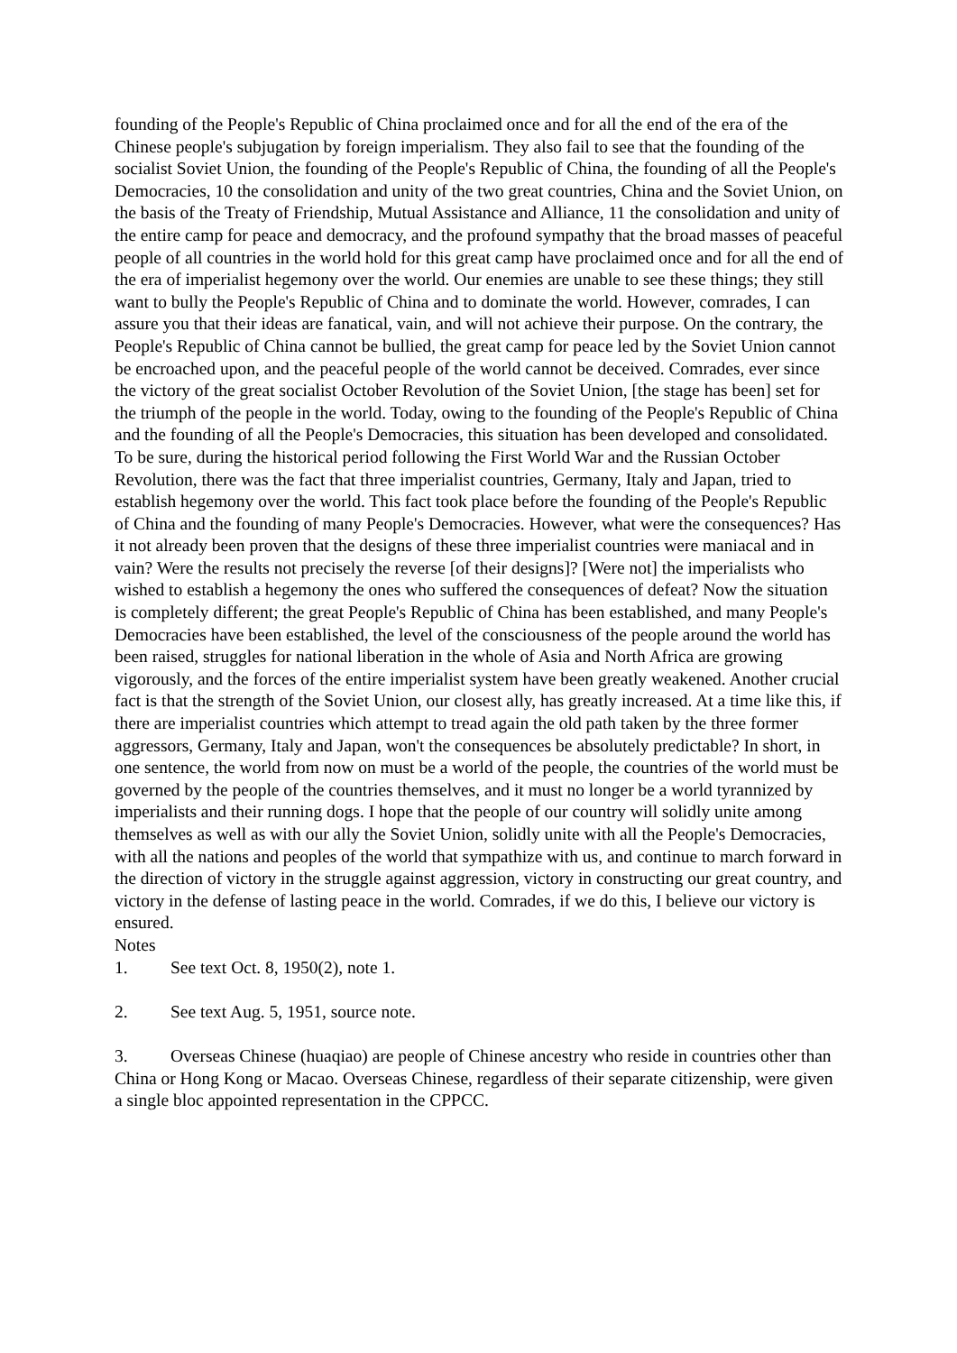founding of the People's Republic of China proclaimed once and for all the end of the era of the Chinese people's subjugation by foreign imperialism. They also fail to see that the founding of the socialist Soviet Union, the founding of the People's Republic of China, the founding of all the People's Democracies, 10 the consolidation and unity of the two great countries, China and the Soviet Union, on the basis of the Treaty of Friendship, Mutual Assistance and Alliance, 11 the consolidation and unity of the entire camp for peace and democracy, and the profound sympathy that the broad masses of peaceful people of all countries in the world hold for this great camp have proclaimed once and for all the end of the era of imperialist hegemony over the world. Our enemies are unable to see these things; they still want to bully the People's Republic of China and to dominate the world. However, comrades, I can assure you that their ideas are fanatical, vain, and will not achieve their purpose. On the contrary, the People's Republic of China cannot be bullied, the great camp for peace led by the Soviet Union cannot be encroached upon, and the peaceful people of the world cannot be deceived. Comrades, ever since the victory of the great socialist October Revolution of the Soviet Union, [the stage has been] set for the triumph of the people in the world. Today, owing to the founding of the People's Republic of China and the founding of all the People's Democracies, this situation has been developed and consolidated. To be sure, during the historical period following the First World War and the Russian October Revolution, there was the fact that three imperialist countries, Germany, Italy and Japan, tried to establish hegemony over the world. This fact took place before the founding of the People's Republic of China and the founding of many People's Democracies. However, what were the consequences? Has it not already been proven that the designs of these three imperialist countries were maniacal and in vain? Were the results not precisely the reverse [of their designs]? [Were not] the imperialists who wished to establish a hegemony the ones who suffered the consequences of defeat? Now the situation is completely different; the great People's Republic of China has been established, and many People's Democracies have been established, the level of the consciousness of the people around the world has been raised, struggles for national liberation in the whole of Asia and North Africa are growing vigorously, and the forces of the entire imperialist system have been greatly weakened. Another crucial fact is that the strength of the Soviet Union, our closest ally, has greatly increased. At a time like this, if there are imperialist countries which attempt to tread again the old path taken by the three former aggressors, Germany, Italy and Japan, won't the consequences be absolutely predictable? In short, in one sentence, the world from now on must be a world of the people, the countries of the world must be governed by the people of the countries themselves, and it must no longer be a world tyrannized by imperialists and their running dogs. I hope that the people of our country will solidly unite among themselves as well as with our ally the Soviet Union, solidly unite with all the People's Democracies, with all the nations and peoples of the world that sympathize with us, and continue to march forward in the direction of victory in the struggle against aggression, victory in constructing our great country, and victory in the defense of lasting peace in the world. Comrades, if we do this, I believe our victory is ensured.
Notes
1. See text Oct. 8, 1950(2), note 1.
2. See text Aug. 5, 1951, source note.
3. Overseas Chinese (huaqiao) are people of Chinese ancestry who reside in countries other than China or Hong Kong or Macao. Overseas Chinese, regardless of their separate citizenship, were given a single bloc appointed representation in the CPPCC.